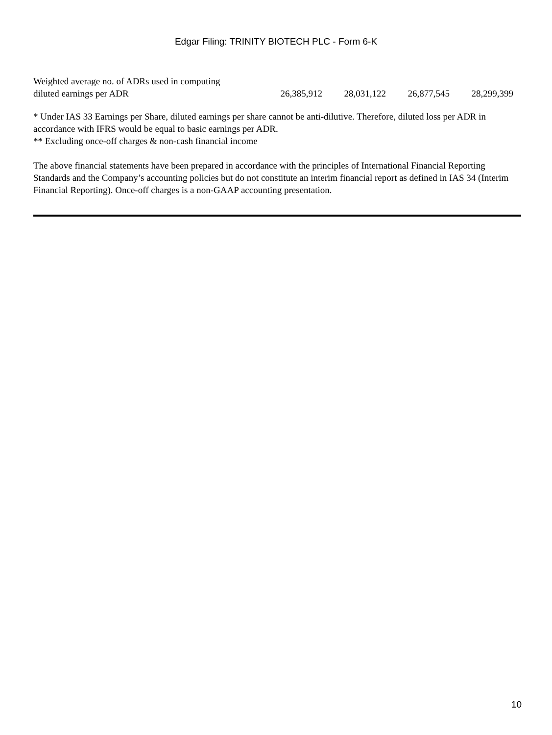Edgar Filing: TRINITY BIOTECH PLC - Form 6-K
| Weighted average no. of ADRs used in computing diluted earnings per ADR | 26,385,912 | 28,031,122 | 26,877,545 | 28,299,399 |
* Under IAS 33 Earnings per Share, diluted earnings per share cannot be anti-dilutive. Therefore, diluted loss per ADR in accordance with IFRS would be equal to basic earnings per ADR.
** Excluding once-off charges & non-cash financial income
The above financial statements have been prepared in accordance with the principles of International Financial Reporting Standards and the Company’s accounting policies but do not constitute an interim financial report as defined in IAS 34 (Interim Financial Reporting). Once-off charges is a non-GAAP accounting presentation.
10